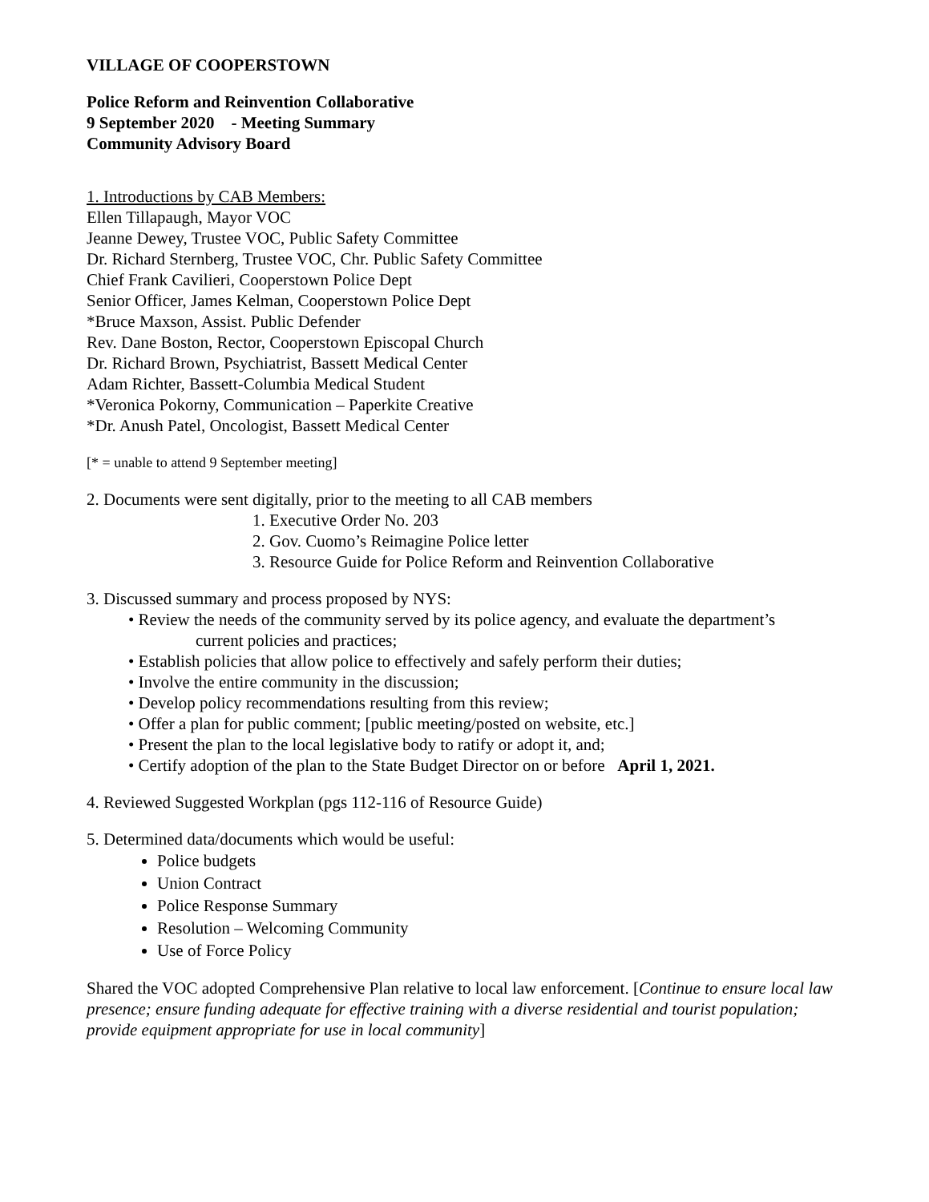VILLAGE OF COOPERSTOWN
Police Reform and Reinvention Collaborative
9 September 2020 - Meeting Summary
Community Advisory Board
1. Introductions by CAB Members:
Ellen Tillapaugh, Mayor VOC
Jeanne Dewey, Trustee VOC, Public Safety Committee
Dr. Richard Sternberg, Trustee VOC, Chr. Public Safety Committee
Chief Frank Cavilieri, Cooperstown Police Dept
Senior Officer, James Kelman, Cooperstown Police Dept
*Bruce Maxson, Assist. Public Defender
Rev. Dane Boston, Rector, Cooperstown Episcopal Church
Dr. Richard Brown, Psychiatrist, Bassett Medical Center
Adam Richter, Bassett-Columbia Medical Student
*Veronica Pokorny, Communication – Paperkite Creative
*Dr. Anush Patel, Oncologist, Bassett Medical Center
[* = unable to attend 9 September meeting]
2. Documents were sent digitally, prior to the meeting to all CAB members
1. Executive Order No. 203
2. Gov. Cuomo’s Reimagine Police letter
3. Resource Guide for Police Reform and Reinvention Collaborative
3. Discussed summary and process proposed by NYS:
• Review the needs of the community served by its police agency, and evaluate the department’s
current policies and practices;
• Establish policies that allow police to effectively and safely perform their duties;
• Involve the entire community in the discussion;
• Develop policy recommendations resulting from this review;
• Offer a plan for public comment; [public meeting/posted on website, etc.]
• Present the plan to the local legislative body to ratify or adopt it, and;
• Certify adoption of the plan to the State Budget Director on or before April 1, 2021.
4. Reviewed Suggested Workplan (pgs 112-116 of Resource Guide)
5. Determined data/documents which would be useful:
Police budgets
Union Contract
Police Response Summary
Resolution – Welcoming Community
Use of Force Policy
Shared the VOC adopted Comprehensive Plan relative to local law enforcement. [Continue to ensure local law presence; ensure funding adequate for effective training with a diverse residential and tourist population; provide equipment appropriate for use in local community]